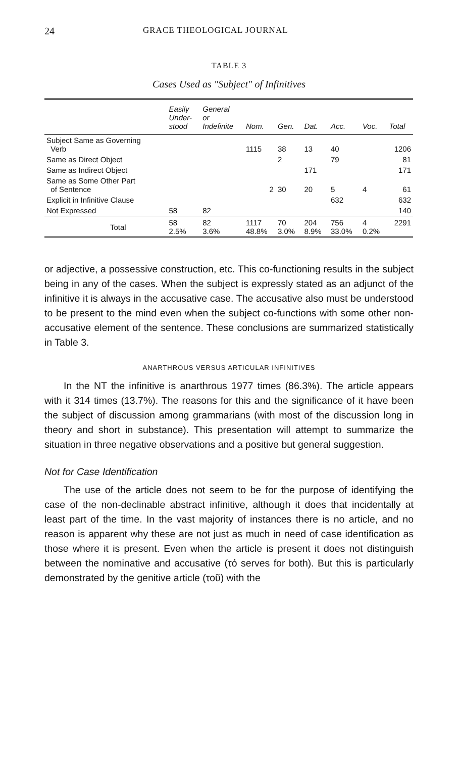24 GRACE THEOLOGICAL JOURNAL
TABLE 3
Cases Used as "Subject" of Infinitives
| | Easily Under- stood | General or Indefinite | Nom. | Gen. | Dat. | Acc. | Voc. | Total |
| --- | --- | --- | --- | --- | --- | --- | --- | --- |
| Subject Same as Governing Verb | | | 1115 | 38 | 13 | 40 | | 1206 |
| Same as Direct Object | | | | 2 | | 79 | | 81 |
| Same as Indirect Object | | | | | 171 | | | 171 |
| Same as Some Other Part of Sentence | | | 2 | 30 | 20 | 5 | 4 | 61 |
| Explicit in Infinitive Clause | | | | | | 632 | | 632 |
| Not Expressed | 58 | 82 | | | | | | 140 |
| Total | 58 2.5% | 82 3.6% | 1117 48.8% | 70 3.0% | 204 8.9% | 756 33.0% | 4 0.2% | 2291 |
or adjective, a possessive construction, etc. This co-functioning results in the subject being in any of the cases. When the subject is expressly stated as an adjunct of the infinitive it is always in the accusative case. The accusative also must be understood to be present to the mind even when the subject co-functions with some other non-accusative element of the sentence. These conclusions are summarized statistically in Table 3.
ANARTHROUS VERSUS ARTICULAR INFINITIVES
In the NT the infinitive is anarthrous 1977 times (86.3%). The article appears with it 314 times (13.7%). The reasons for this and the significance of it have been the subject of discussion among grammarians (with most of the discussion long in theory and short in substance). This presentation will attempt to summarize the situation in three negative observations and a positive but general suggestion.
Not for Case Identification
The use of the article does not seem to be for the purpose of identifying the case of the non-declinable abstract infinitive, although it does that incidentally at least part of the time. In the vast majority of instances there is no article, and no reason is apparent why these are not just as much in need of case identification as those where it is present. Even when the article is present it does not distinguish between the nominative and accusative (τό serves for both). But this is particularly demonstrated by the genitive article (τοῦ) with the